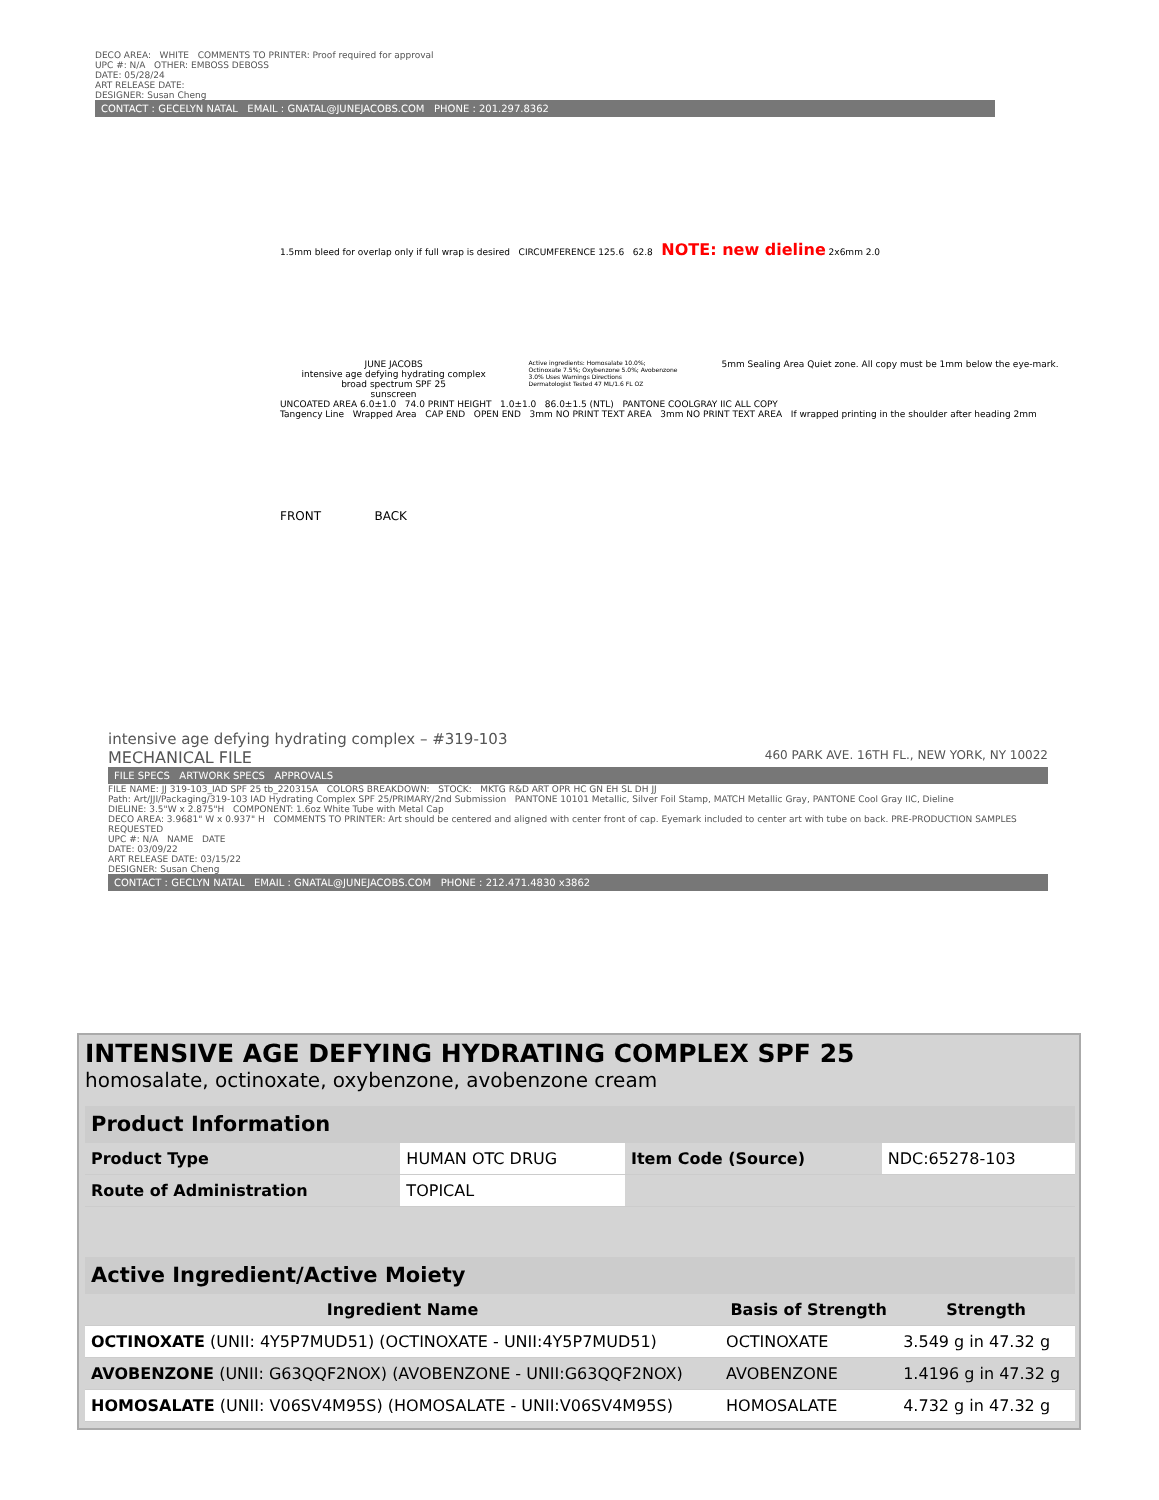DECO AREA: WHITE COMMENTS TO PRINTER: Proof required for approval
UPC #: N/A OTHER: EMBOSS DEBOSS
DATE: 05/28/24
ART RELEASE DATE:
DESIGNER: Susan Cheng
CONTACT : GECELYN NATAL EMAIL : GNATAL@JUNEJACOBS.COM PHONE : 201.297.8362
1.5mm bleed for overlap only if full wrap is desired CIRCUMFERENCE 125.6 62.8 NOTE: new dieline 2x6mm 2.0
JUNE JACOBS
intensive age defying hydrating complex
broad spectrum SPF 25
sunscreen
Active ingredients: Homosalate 10.0%; Octinoxate 7.5%; Oxybenzone 5.0%; Avobenzone 3.0% Uses Warnings Directions
Dermatologist Tested 47 ML/1.6 FL OZ
5mm Sealing Area Quiet zone. All copy must be 1mm below the eye-mark.
UNCOATED AREA 6.0±1.0 74.0 PRINT HEIGHT 1.0±1.0 86.0±1.5 (NTL) PANTONE COOLGRAY IIC ALL COPY
Tangency Line Wrapped Area CAP END OPEN END 3mm NO PRINT TEXT AREA 3mm NO PRINT TEXT AREA If wrapped printing in the shoulder after heading 2mm
FRONT BACK
intensive age defying hydrating complex – #319-103
MECHANICAL FILE 460 PARK AVE. 16TH FL., NEW YORK, NY 10022
FILE SPECS ARTWORK SPECS APPROVALS
FILE NAME: JJ 319-103_IAD SPF 25 tb_220315A COLORS BREAKDOWN: STOCK: MKTG R&D ART OPR HC GN EH SL DH JJ
Path: Art/JJI/Packaging/319-103 IAD Hydrating Complex SPF 25/PRIMARY/2nd Submission PANTONE 10101 Metallic, Silver Foil Stamp, MATCH Metallic Gray, PANTONE Cool Gray IIC, Dieline
DIELINE: 3.5"W x 2.875"H COMPONENT: 1.6oz White Tube with Metal Cap
DECO AREA: 3.9681" W x 0.937" H COMMENTS TO PRINTER: Art should be centered and aligned with center front of cap. Eyemark included to center art with tube on back. PRE-PRODUCTION SAMPLES REQUESTED
UPC #: N/A NAME DATE
DATE: 03/09/22
ART RELEASE DATE: 03/15/22
DESIGNER: Susan Cheng
CONTACT : GECLYN NATAL EMAIL : GNATAL@JUNEJACOBS.COM PHONE : 212.471.4830 x3862
INTENSIVE AGE DEFYING HYDRATING COMPLEX SPF 25
homosalate, octinoxate, oxybenzone, avobenzone cream
| Product Information | | | |
| --- | --- | --- | --- |
| Product Type | HUMAN OTC DRUG | Item Code (Source) | NDC:65278-103 |
| Route of Administration | TOPICAL | | |
| Active Ingredient/Active Moiety | | |
| --- | --- | --- |
| Ingredient Name | Basis of Strength | Strength |
| OCTINOXATE (UNII: 4Y5P7MUD51) (OCTINOXATE - UNII:4Y5P7MUD51) | OCTINOXATE | 3.549 g in 47.32 g |
| AVOBENZONE (UNII: G63QQF2NOX) (AVOBENZONE - UNII:G63QQF2NOX) | AVOBENZONE | 1.4196 g in 47.32 g |
| HOMOSALATE (UNII: V06SV4M95S) (HOMOSALATE - UNII:V06SV4M95S) | HOMOSALATE | 4.732 g in 47.32 g |